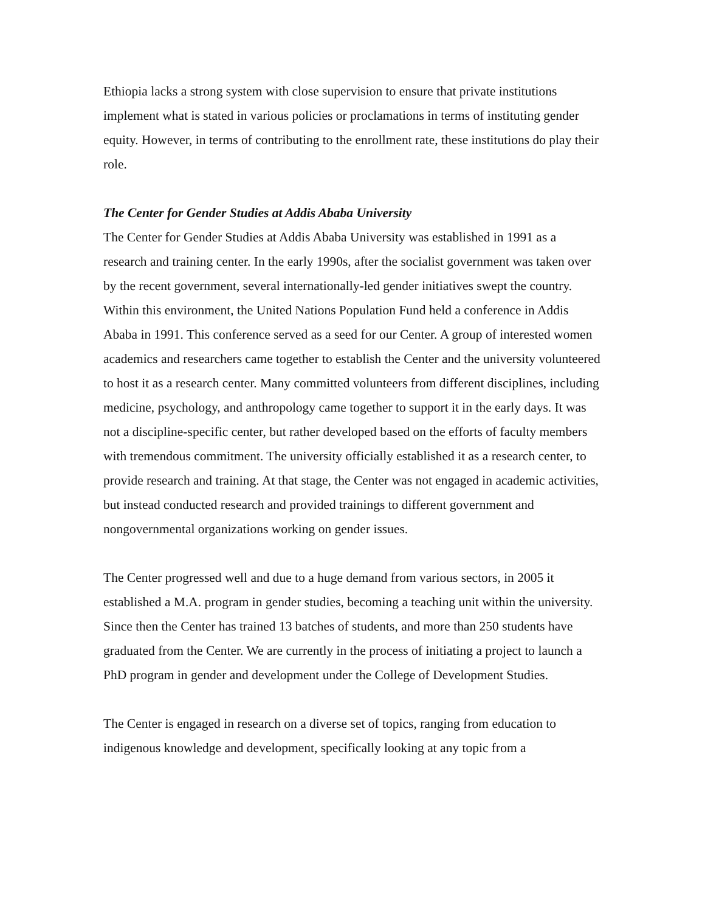Ethiopia lacks a strong system with close supervision to ensure that private institutions implement what is stated in various policies or proclamations in terms of instituting gender equity. However, in terms of contributing to the enrollment rate, these institutions do play their role.
The Center for Gender Studies at Addis Ababa University
The Center for Gender Studies at Addis Ababa University was established in 1991 as a research and training center. In the early 1990s, after the socialist government was taken over by the recent government, several internationally-led gender initiatives swept the country. Within this environment, the United Nations Population Fund held a conference in Addis Ababa in 1991. This conference served as a seed for our Center. A group of interested women academics and researchers came together to establish the Center and the university volunteered to host it as a research center. Many committed volunteers from different disciplines, including medicine, psychology, and anthropology came together to support it in the early days. It was not a discipline-specific center, but rather developed based on the efforts of faculty members with tremendous commitment. The university officially established it as a research center, to provide research and training. At that stage, the Center was not engaged in academic activities, but instead conducted research and provided trainings to different government and nongovernmental organizations working on gender issues.
The Center progressed well and due to a huge demand from various sectors, in 2005 it established a M.A. program in gender studies, becoming a teaching unit within the university. Since then the Center has trained 13 batches of students, and more than 250 students have graduated from the Center. We are currently in the process of initiating a project to launch a PhD program in gender and development under the College of Development Studies.
The Center is engaged in research on a diverse set of topics, ranging from education to indigenous knowledge and development, specifically looking at any topic from a